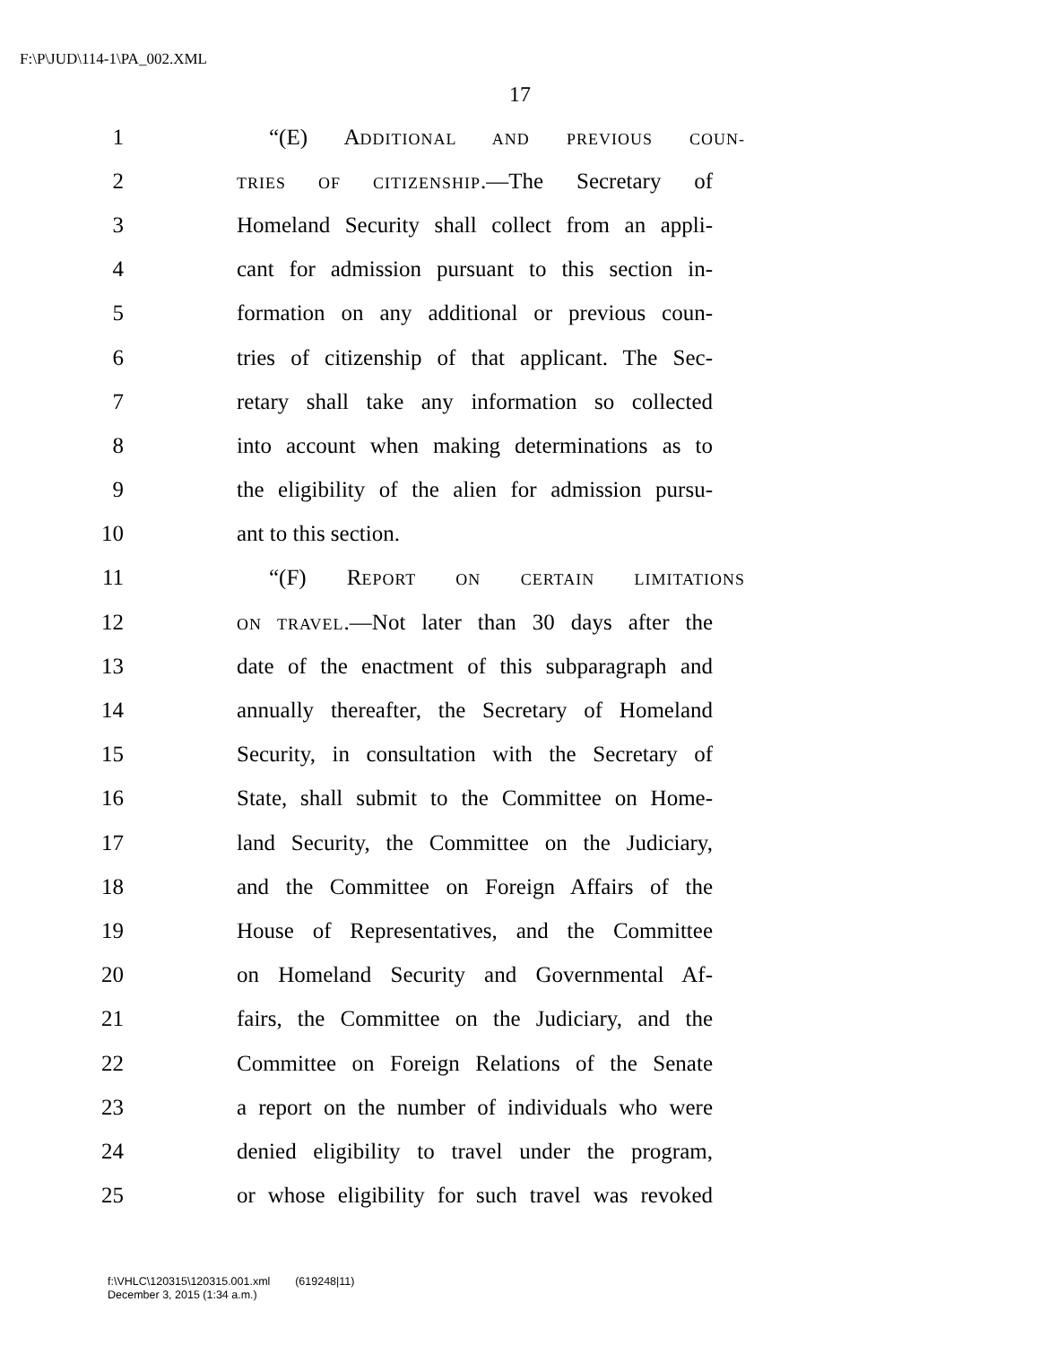F:\P\JUD\114-1\PA_002.XML
17
1 “(E) ADDITIONAL AND PREVIOUS COUN-
2 TRIES OF CITIZENSHIP.—The Secretary of
3 Homeland Security shall collect from an appli-
4 cant for admission pursuant to this section in-
5 formation on any additional or previous coun-
6 tries of citizenship of that applicant. The Sec-
7 retary shall take any information so collected
8 into account when making determinations as to
9 the eligibility of the alien for admission pursu-
10 ant to this section.
11 “(F) REPORT ON CERTAIN LIMITATIONS
12 ON TRAVEL.—Not later than 30 days after the
13 date of the enactment of this subparagraph and
14 annually thereafter, the Secretary of Homeland
15 Security, in consultation with the Secretary of
16 State, shall submit to the Committee on Home-
17 land Security, the Committee on the Judiciary,
18 and the Committee on Foreign Affairs of the
19 House of Representatives, and the Committee
20 on Homeland Security and Governmental Af-
21 fairs, the Committee on the Judiciary, and the
22 Committee on Foreign Relations of the Senate
23 a report on the number of individuals who were
24 denied eligibility to travel under the program,
25 or whose eligibility for such travel was revoked
f:\VHLC\120315\120315.001.xml (619248|11)
December 3, 2015 (1:34 a.m.)